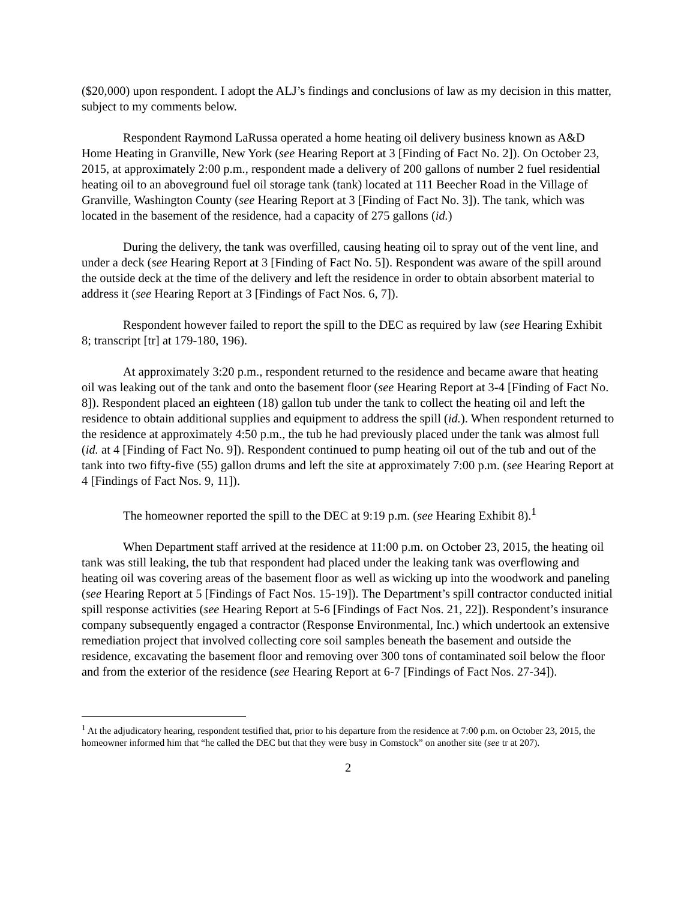($20,000) upon respondent. I adopt the ALJ’s findings and conclusions of law as my decision in this matter, subject to my comments below.
Respondent Raymond LaRussa operated a home heating oil delivery business known as A&D Home Heating in Granville, New York (see Hearing Report at 3 [Finding of Fact No. 2]). On October 23, 2015, at approximately 2:00 p.m., respondent made a delivery of 200 gallons of number 2 fuel residential heating oil to an aboveground fuel oil storage tank (tank) located at 111 Beecher Road in the Village of Granville, Washington County (see Hearing Report at 3 [Finding of Fact No. 3]). The tank, which was located in the basement of the residence, had a capacity of 275 gallons (id.)
During the delivery, the tank was overfilled, causing heating oil to spray out of the vent line, and under a deck (see Hearing Report at 3 [Finding of Fact No. 5]). Respondent was aware of the spill around the outside deck at the time of the delivery and left the residence in order to obtain absorbent material to address it (see Hearing Report at 3 [Findings of Fact Nos. 6, 7]).
Respondent however failed to report the spill to the DEC as required by law (see Hearing Exhibit 8; transcript [tr] at 179-180, 196).
At approximately 3:20 p.m., respondent returned to the residence and became aware that heating oil was leaking out of the tank and onto the basement floor (see Hearing Report at 3-4 [Finding of Fact No. 8]). Respondent placed an eighteen (18) gallon tub under the tank to collect the heating oil and left the residence to obtain additional supplies and equipment to address the spill (id.). When respondent returned to the residence at approximately 4:50 p.m., the tub he had previously placed under the tank was almost full (id. at 4 [Finding of Fact No. 9]). Respondent continued to pump heating oil out of the tub and out of the tank into two fifty-five (55) gallon drums and left the site at approximately 7:00 p.m. (see Hearing Report at 4 [Findings of Fact Nos. 9, 11]).
The homeowner reported the spill to the DEC at 9:19 p.m. (see Hearing Exhibit 8).<sup>1</sup>
When Department staff arrived at the residence at 11:00 p.m. on October 23, 2015, the heating oil tank was still leaking, the tub that respondent had placed under the leaking tank was overflowing and heating oil was covering areas of the basement floor as well as wicking up into the woodwork and paneling (see Hearing Report at 5 [Findings of Fact Nos. 15-19]). The Department’s spill contractor conducted initial spill response activities (see Hearing Report at 5-6 [Findings of Fact Nos. 21, 22]). Respondent’s insurance company subsequently engaged a contractor (Response Environmental, Inc.) which undertook an extensive remediation project that involved collecting core soil samples beneath the basement and outside the residence, excavating the basement floor and removing over 300 tons of contaminated soil below the floor and from the exterior of the residence (see Hearing Report at 6-7 [Findings of Fact Nos. 27-34]).
<sup>1</sup> At the adjudicatory hearing, respondent testified that, prior to his departure from the residence at 7:00 p.m. on October 23, 2015, the homeowner informed him that “he called the DEC but that they were busy in Comstock” on another site (see tr at 207).
2